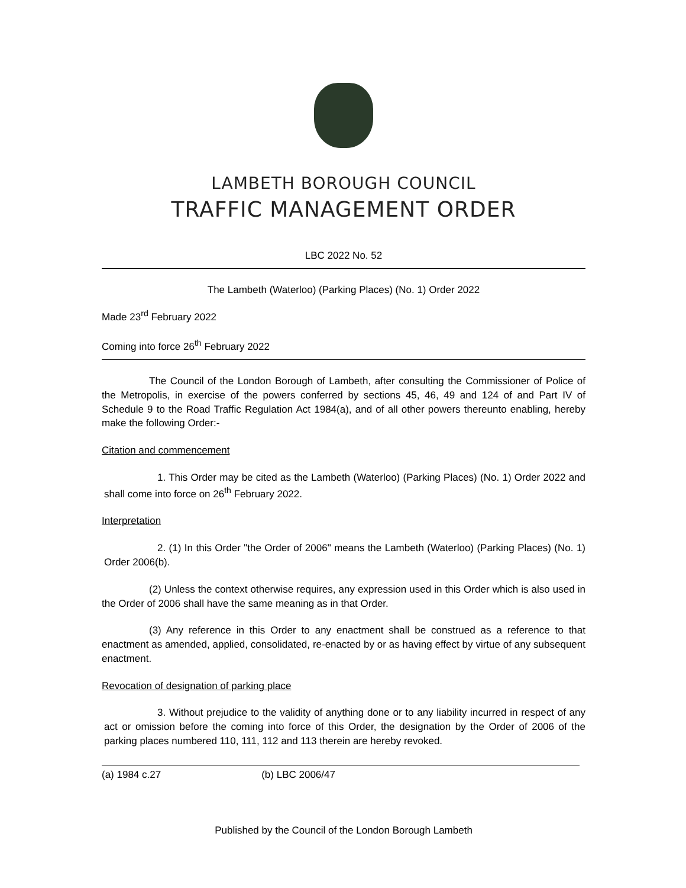LAMBETH BOROUGH COUNCIL
TRAFFIC MANAGEMENT ORDER
LBC 2022 No. 52
The Lambeth (Waterloo) (Parking Places) (No. 1) Order 2022
Made 23<sup>rd</sup> February 2022
Coming into force 26<sup>th</sup> February 2022
The Council of the London Borough of Lambeth, after consulting the Commissioner of Police of the Metropolis, in exercise of the powers conferred by sections 45, 46, 49 and 124 of and Part IV of Schedule 9 to the Road Traffic Regulation Act 1984(a), and of all other powers thereunto enabling, hereby make the following Order:-
Citation and commencement
1. This Order may be cited as the Lambeth (Waterloo) (Parking Places) (No. 1) Order 2022 and shall come into force on 26<sup>th</sup> February 2022.
Interpretation
2. (1) In this Order "the Order of 2006" means the Lambeth (Waterloo) (Parking Places) (No. 1) Order 2006(b).
(2) Unless the context otherwise requires, any expression used in this Order which is also used in the Order of 2006 shall have the same meaning as in that Order.
(3) Any reference in this Order to any enactment shall be construed as a reference to that enactment as amended, applied, consolidated, re-enacted by or as having effect by virtue of any subsequent enactment.
Revocation of designation of parking place
3. Without prejudice to the validity of anything done or to any liability incurred in respect of any act or omission before the coming into force of this Order, the designation by the Order of 2006 of the parking places numbered 110, 111, 112 and 113 therein are hereby revoked.
(a) 1984 c.27 (b) LBC 2006/47
Published by the Council of the London Borough Lambeth